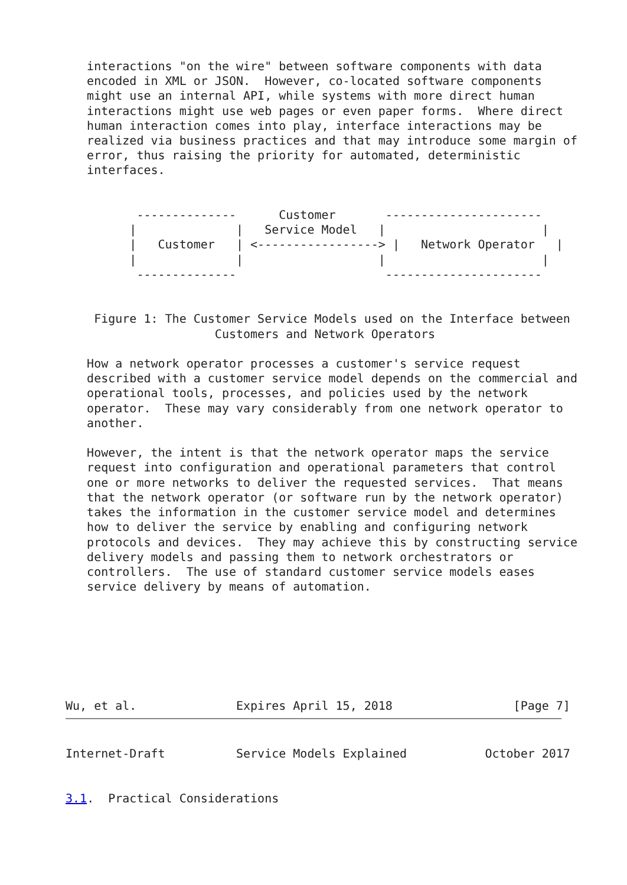interactions "on the wire" between software components with data
   encoded in XML or JSON.  However, co-located software components
   might use an internal API, while systems with more direct human
   interactions might use web pages or even paper forms.  Where direct
   human interaction comes into play, interface interactions may be
   realized via business practices and that may introduce some margin of
   error, thus raising the priority for automated, deterministic
   interfaces.


          --------------      Customer       ----------------------
         |              |   Service Model   |                      |
         |   Customer   | <-----------------> |   Network Operator   |
         |              |                   |                      |
          --------------                     ----------------------


    Figure 1: The Customer Service Models used on the Interface between
                     Customers and Network Operators

   How a network operator processes a customer's service request
   described with a customer service model depends on the commercial and
   operational tools, processes, and policies used by the network
   operator.  These may vary considerably from one network operator to
   another.

   However, the intent is that the network operator maps the service
   request into configuration and operational parameters that control
   one or more networks to deliver the requested services.  That means
   that the network operator (or software run by the network operator)
   takes the information in the customer service model and determines
   how to deliver the service by enabling and configuring network
   protocols and devices.  They may achieve this by constructing service
   delivery models and passing them to network orchestrators or
   controllers.  The use of standard customer service models eases
   service delivery by means of automation.







Wu, et al.              Expires April 15, 2018                 [Page 7]
Internet-Draft          Service Models Explained           October 2017


3.1.  Practical Considerations